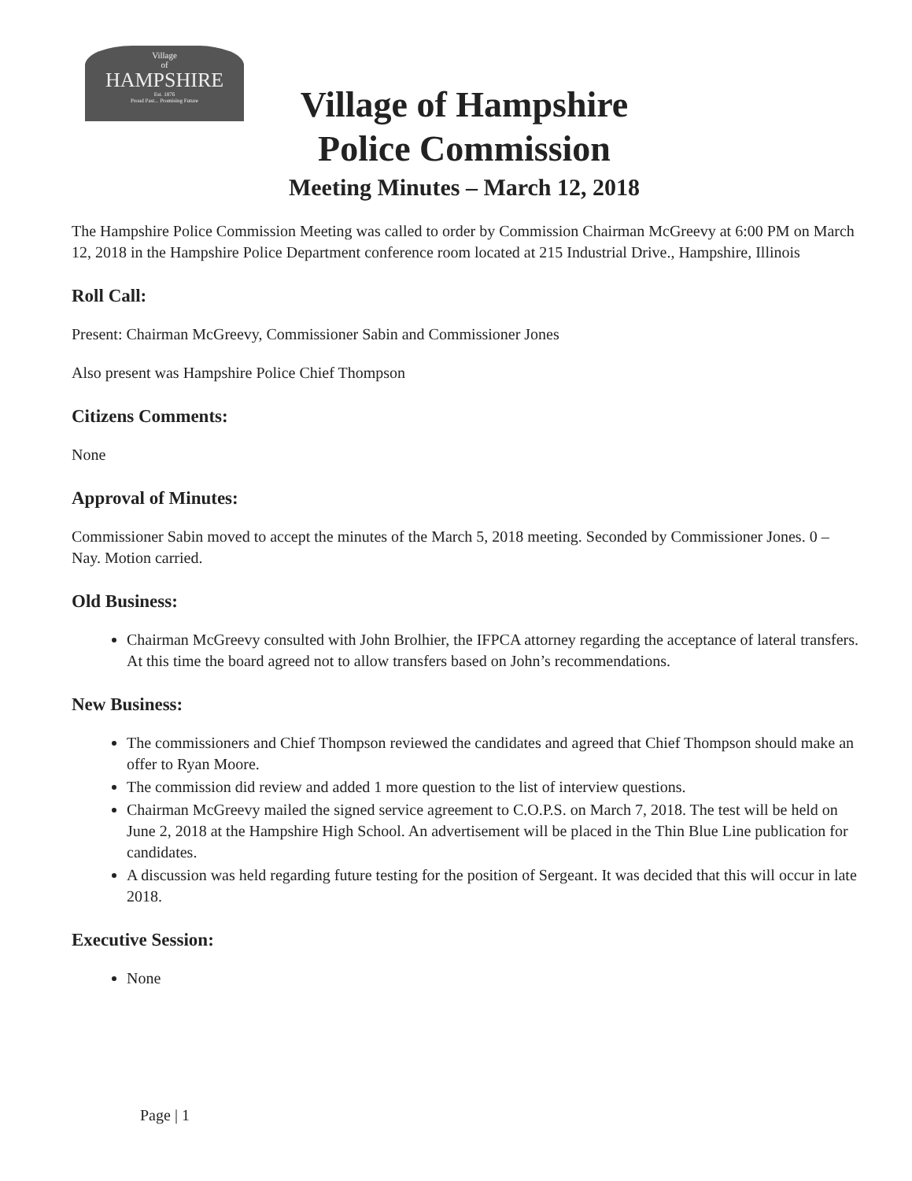Village
of
HAMPSHIRE
Est. 1876
Proud Past... Promising Future
Village of Hampshire
Police Commission
Meeting Minutes – March 12, 2018
The Hampshire Police Commission Meeting was called to order by Commission Chairman McGreevy at 6:00 PM on March 12, 2018 in the Hampshire Police Department conference room located at 215 Industrial Drive., Hampshire, Illinois
Roll Call:
Present: Chairman McGreevy, Commissioner Sabin and Commissioner Jones
Also present was Hampshire Police Chief Thompson
Citizens Comments:
None
Approval of Minutes:
Commissioner Sabin moved to accept the minutes of the March 5, 2018 meeting. Seconded by Commissioner Jones. 0 – Nay. Motion carried.
Old Business:
Chairman McGreevy consulted with John Brolhier, the IFPCA attorney regarding the acceptance of lateral transfers. At this time the board agreed not to allow transfers based on John’s recommendations.
New Business:
The commissioners and Chief Thompson reviewed the candidates and agreed that Chief Thompson should make an offer to Ryan Moore.
The commission did review and added 1 more question to the list of interview questions.
Chairman McGreevy mailed the signed service agreement to C.O.P.S. on March 7, 2018. The test will be held on June 2, 2018 at the Hampshire High School. An advertisement will be placed in the Thin Blue Line publication for candidates.
A discussion was held regarding future testing for the position of Sergeant. It was decided that this will occur in late 2018.
Executive Session:
None
Page | 1